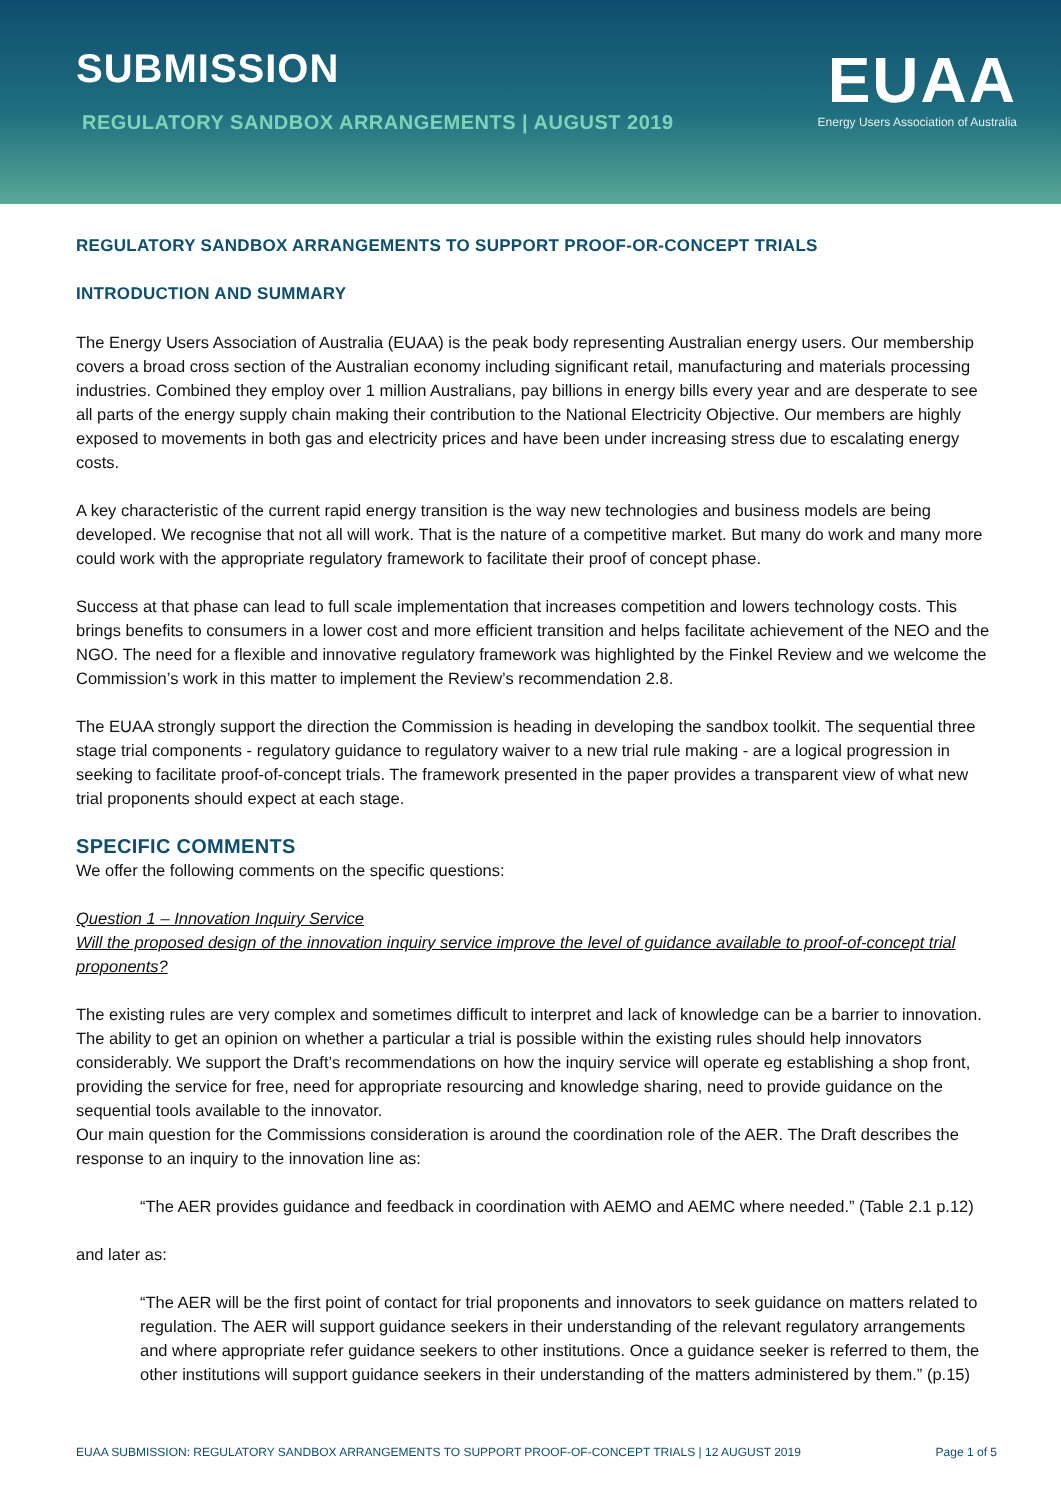SUBMISSION
REGULATORY SANDBOX ARRANGEMENTS | AUGUST 2019
EUAA
Energy Users Association of Australia
REGULATORY SANDBOX ARRANGEMENTS TO SUPPORT PROOF-OR-CONCEPT TRIALS
INTRODUCTION AND SUMMARY
The Energy Users Association of Australia (EUAA) is the peak body representing Australian energy users. Our membership covers a broad cross section of the Australian economy including significant retail, manufacturing and materials processing industries. Combined they employ over 1 million Australians, pay billions in energy bills every year and are desperate to see all parts of the energy supply chain making their contribution to the National Electricity Objective. Our members are highly exposed to movements in both gas and electricity prices and have been under increasing stress due to escalating energy costs.
A key characteristic of the current rapid energy transition is the way new technologies and business models are being developed. We recognise that not all will work. That is the nature of a competitive market. But many do work and many more could work with the appropriate regulatory framework to facilitate their proof of concept phase.
Success at that phase can lead to full scale implementation that increases competition and lowers technology costs. This brings benefits to consumers in a lower cost and more efficient transition and helps facilitate achievement of the NEO and the NGO. The need for a flexible and innovative regulatory framework was highlighted by the Finkel Review and we welcome the Commission’s work in this matter to implement the Review’s recommendation 2.8.
The EUAA strongly support the direction the Commission is heading in developing the sandbox toolkit. The sequential three stage trial components - regulatory guidance to regulatory waiver to a new trial rule making - are a logical progression in seeking to facilitate proof-of-concept trials. The framework presented in the paper provides a transparent view of what new trial proponents should expect at each stage.
SPECIFIC COMMENTS
We offer the following comments on the specific questions:
Question 1 – Innovation Inquiry Service
Will the proposed design of the innovation inquiry service improve the level of guidance available to proof-of-concept trial proponents?
The existing rules are very complex and sometimes difficult to interpret and lack of knowledge can be a barrier to innovation. The ability to get an opinion on whether a particular a trial is possible within the existing rules should help innovators considerably. We support the Draft’s recommendations on how the inquiry service will operate eg establishing a shop front, providing the service for free, need for appropriate resourcing and knowledge sharing, need to provide guidance on the sequential tools available to the innovator.
Our main question for the Commissions consideration is around the coordination role of the AER. The Draft describes the response to an inquiry to the innovation line as:
“The AER provides guidance and feedback in coordination with AEMO and AEMC where needed.” (Table 2.1 p.12)
and later as:
“The AER will be the first point of contact for trial proponents and innovators to seek guidance on matters related to regulation. The AER will support guidance seekers in their understanding of the relevant regulatory arrangements and where appropriate refer guidance seekers to other institutions. Once a guidance seeker is referred to them, the other institutions will support guidance seekers in their understanding of the matters administered by them.” (p.15)
EUAA SUBMISSION: REGULATORY SANDBOX ARRANGEMENTS TO SUPPORT PROOF-OF-CONCEPT TRIALS | 12 AUGUST 2019 Page 1 of 5